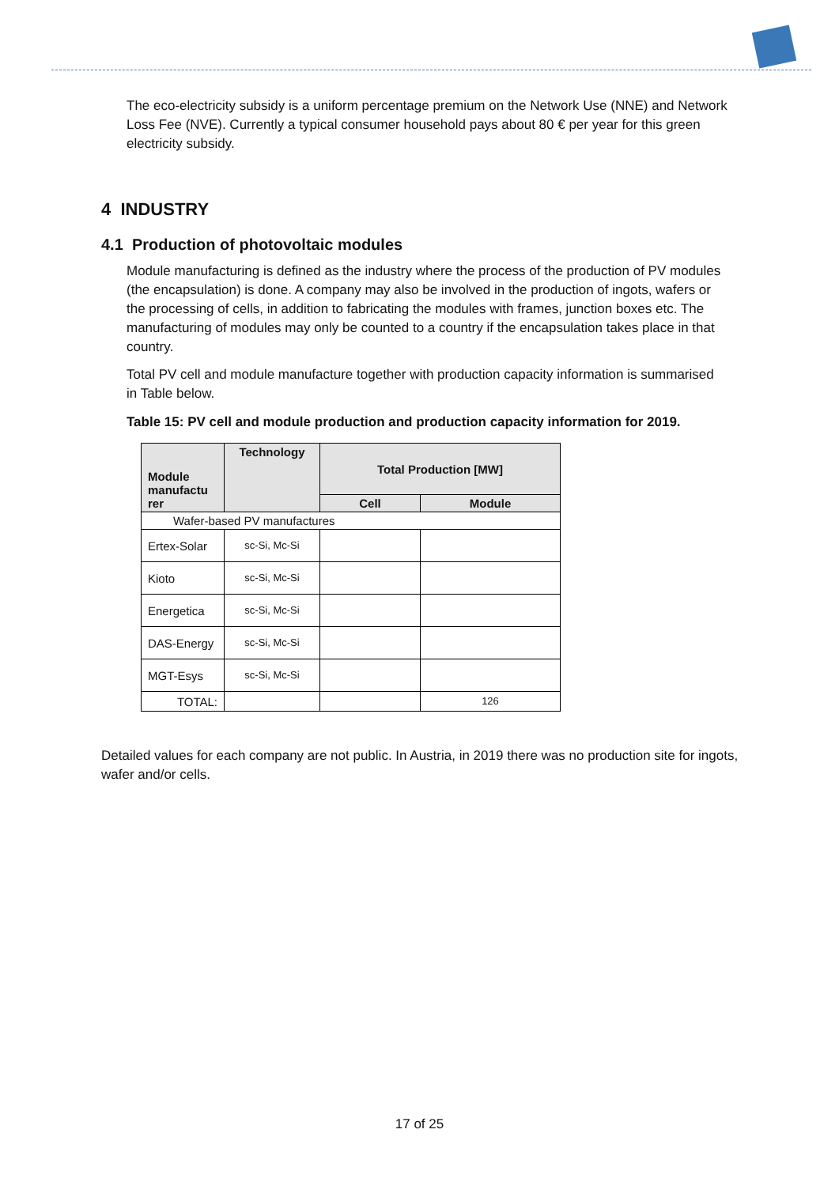The eco-electricity subsidy is a uniform percentage premium on the Network Use (NNE) and Network Loss Fee (NVE). Currently a typical consumer household pays about 80 € per year for this green electricity subsidy.
4 INDUSTRY
4.1 Production of photovoltaic modules
Module manufacturing is defined as the industry where the process of the production of PV modules (the encapsulation) is done. A company may also be involved in the production of ingots, wafers or the processing of cells, in addition to fabricating the modules with frames, junction boxes etc. The manufacturing of modules may only be counted to a country if the encapsulation takes place in that country.
Total PV cell and module manufacture together with production capacity information is summarised in Table below.
Table 15: PV cell and module production and production capacity information for 2019.
| Module manufactu rer | Technology | Total Production [MW] | |
| --- | --- | --- | --- |
| | | Cell | Module |
| Wafer-based PV manufactures | | | |
| Ertex-Solar | sc-Si, Mc-Si | | |
| Kioto | sc-Si, Mc-Si | | |
| Energetica | sc-Si, Mc-Si | | |
| DAS-Energy | sc-Si, Mc-Si | | |
| MGT-Esys | sc-Si, Mc-Si | | |
| TOTAL: | | | 126 |
Detailed values for each company are not public. In Austria, in 2019 there was no production site for ingots, wafer and/or cells.
17 of 25